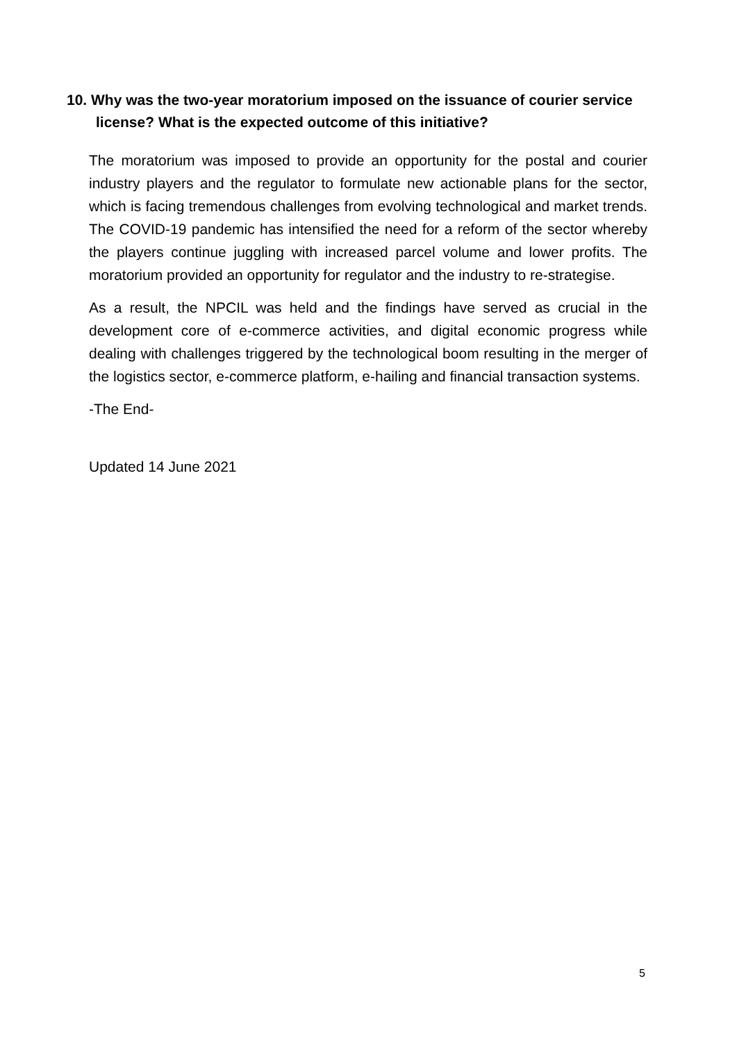10. Why was the two-year moratorium imposed on the issuance of courier service license? What is the expected outcome of this initiative?
The moratorium was imposed to provide an opportunity for the postal and courier industry players and the regulator to formulate new actionable plans for the sector, which is facing tremendous challenges from evolving technological and market trends. The COVID-19 pandemic has intensified the need for a reform of the sector whereby the players continue juggling with increased parcel volume and lower profits. The moratorium provided an opportunity for regulator and the industry to re-strategise.
As a result, the NPCIL was held and the findings have served as crucial in the development core of e-commerce activities, and digital economic progress while dealing with challenges triggered by the technological boom resulting in the merger of the logistics sector, e-commerce platform, e-hailing and financial transaction systems.
-The End-
Updated 14 June 2021
5